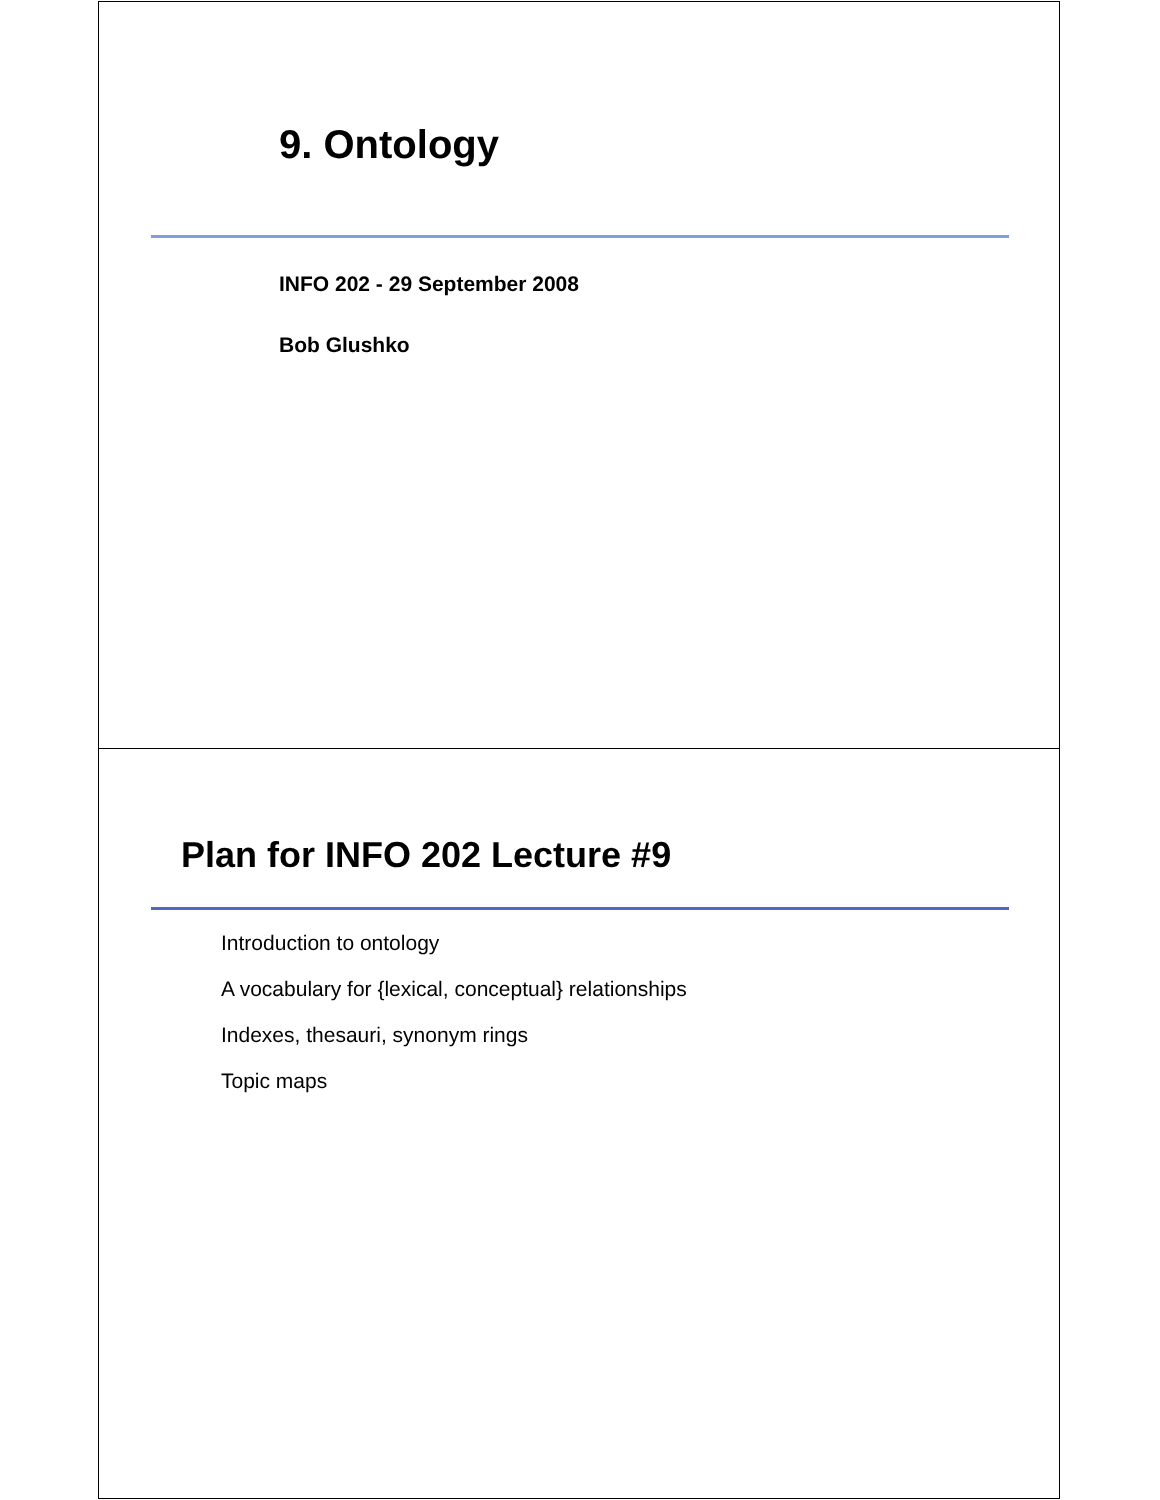9. Ontology
INFO 202 - 29 September 2008
Bob Glushko
Plan for INFO 202 Lecture #9
Introduction to ontology
A vocabulary for {lexical, conceptual} relationships
Indexes, thesauri, synonym rings
Topic maps